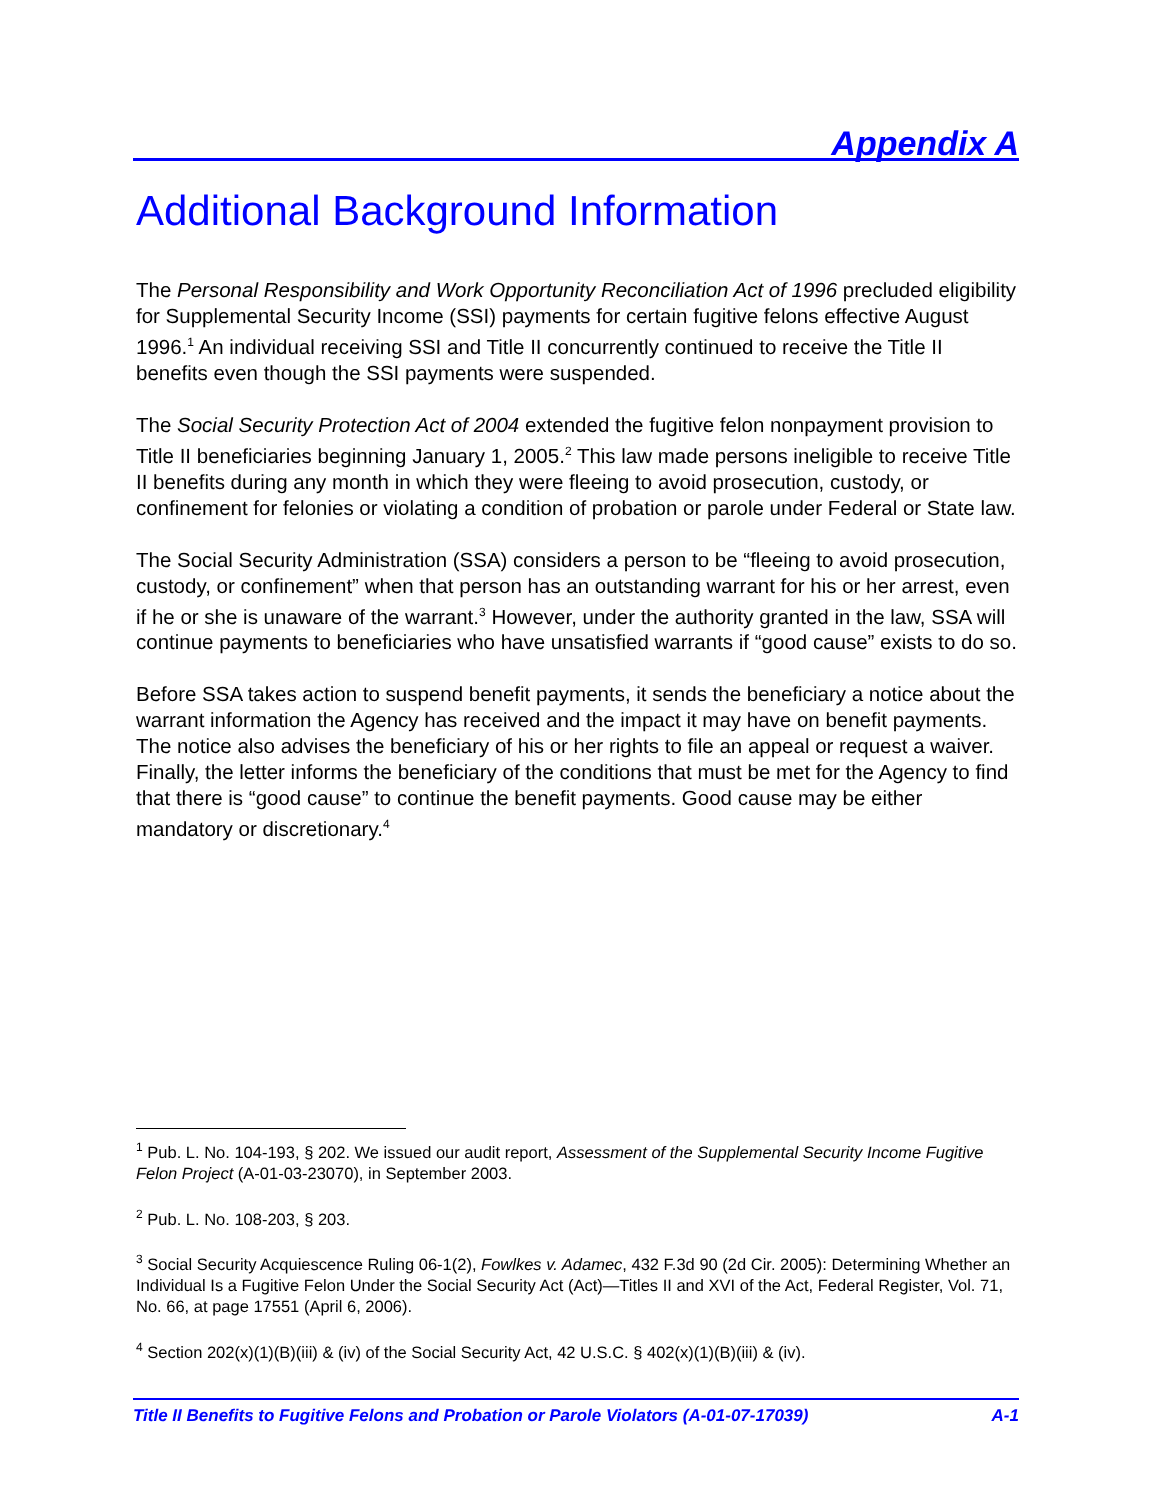Appendix A
Additional Background Information
The Personal Responsibility and Work Opportunity Reconciliation Act of 1996 precluded eligibility for Supplemental Security Income (SSI) payments for certain fugitive felons effective August 1996.<sup>1</sup> An individual receiving SSI and Title II concurrently continued to receive the Title II benefits even though the SSI payments were suspended.
The Social Security Protection Act of 2004 extended the fugitive felon nonpayment provision to Title II beneficiaries beginning January 1, 2005.<sup>2</sup> This law made persons ineligible to receive Title II benefits during any month in which they were fleeing to avoid prosecution, custody, or confinement for felonies or violating a condition of probation or parole under Federal or State law.
The Social Security Administration (SSA) considers a person to be “fleeing to avoid prosecution, custody, or confinement” when that person has an outstanding warrant for his or her arrest, even if he or she is unaware of the warrant.<sup>3</sup> However, under the authority granted in the law, SSA will continue payments to beneficiaries who have unsatisfied warrants if “good cause” exists to do so.
Before SSA takes action to suspend benefit payments, it sends the beneficiary a notice about the warrant information the Agency has received and the impact it may have on benefit payments. The notice also advises the beneficiary of his or her rights to file an appeal or request a waiver. Finally, the letter informs the beneficiary of the conditions that must be met for the Agency to find that there is “good cause” to continue the benefit payments. Good cause may be either mandatory or discretionary.<sup>4</sup>
<sup>1</sup> Pub. L. No. 104-193, § 202. We issued our audit report, Assessment of the Supplemental Security Income Fugitive Felon Project (A-01-03-23070), in September 2003.
<sup>2</sup> Pub. L. No. 108-203, § 203.
<sup>3</sup> Social Security Acquiescence Ruling 06-1(2), Fowlkes v. Adamec, 432 F.3d 90 (2d Cir. 2005): Determining Whether an Individual Is a Fugitive Felon Under the Social Security Act (Act)—Titles II and XVI of the Act, Federal Register, Vol. 71, No. 66, at page 17551 (April 6, 2006).
<sup>4</sup> Section 202(x)(1)(B)(iii) & (iv) of the Social Security Act, 42 U.S.C. § 402(x)(1)(B)(iii) & (iv).
Title II Benefits to Fugitive Felons and Probation or Parole Violators (A-01-07-17039) A-1